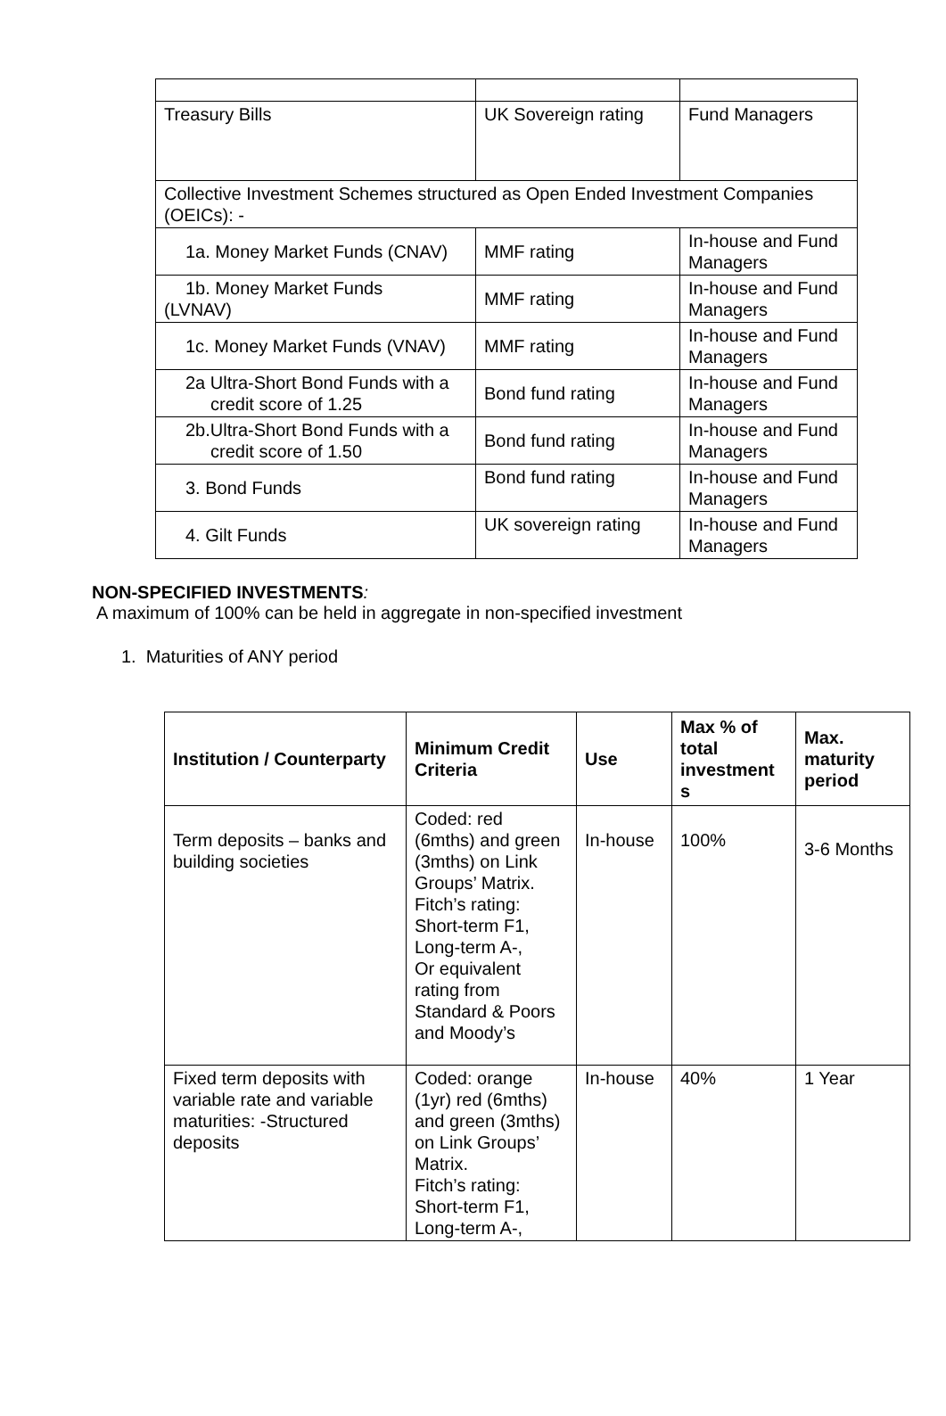| Treasury Bills | UK Sovereign rating | Fund Managers |
| Collective Investment Schemes structured as Open Ended Investment Companies (OEICs): - | | |
| 1a. Money Market Funds (CNAV) | MMF rating | In-house and Fund Managers |
| 1b. Money Market Funds (LVNAV) | MMF rating | In-house and Fund Managers |
| 1c. Money Market Funds (VNAV) | MMF rating | In-house and Fund Managers |
| 2a Ultra-Short Bond Funds with a credit score of 1.25 | Bond fund rating | In-house and Fund Managers |
| 2b.Ultra-Short Bond Funds with a credit score of 1.50 | Bond fund rating | In-house and Fund Managers |
| 3. Bond Funds | Bond fund rating | In-house and Fund Managers |
| 4. Gilt Funds | UK sovereign rating | In-house and Fund Managers |
NON-SPECIFIED INVESTMENTS:
A maximum of 100% can be held in aggregate in non-specified investment
1. Maturities of ANY period
| Institution / Counterparty | Minimum Credit Criteria | Use | Max % of total investment s | Max. maturity period |
| --- | --- | --- | --- | --- |
| Term deposits – banks and building societies | Coded: red (6mths) and green (3mths) on Link Groups’ Matrix. Fitch’s rating: Short-term F1, Long-term A-, Or equivalent rating from Standard & Poors and Moody’s | In-house | 100% | 3-6 Months |
| Fixed term deposits with variable rate and variable maturities: -Structured deposits | Coded: orange (1yr) red (6mths) and green (3mths) on Link Groups’ Matrix. Fitch’s rating: Short-term F1, Long-term A-, | In-house | 40% | 1 Year |